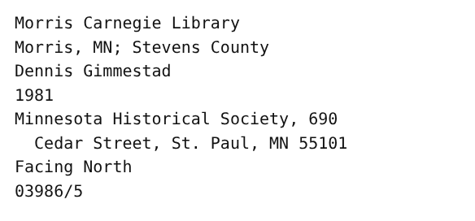Morris Carnegie Library
Morris, MN; Stevens County
Dennis Gimmestad
1981
Minnesota Historical Society, 690
Cedar Street, St. Paul, MN 55101
Facing North
03986/5